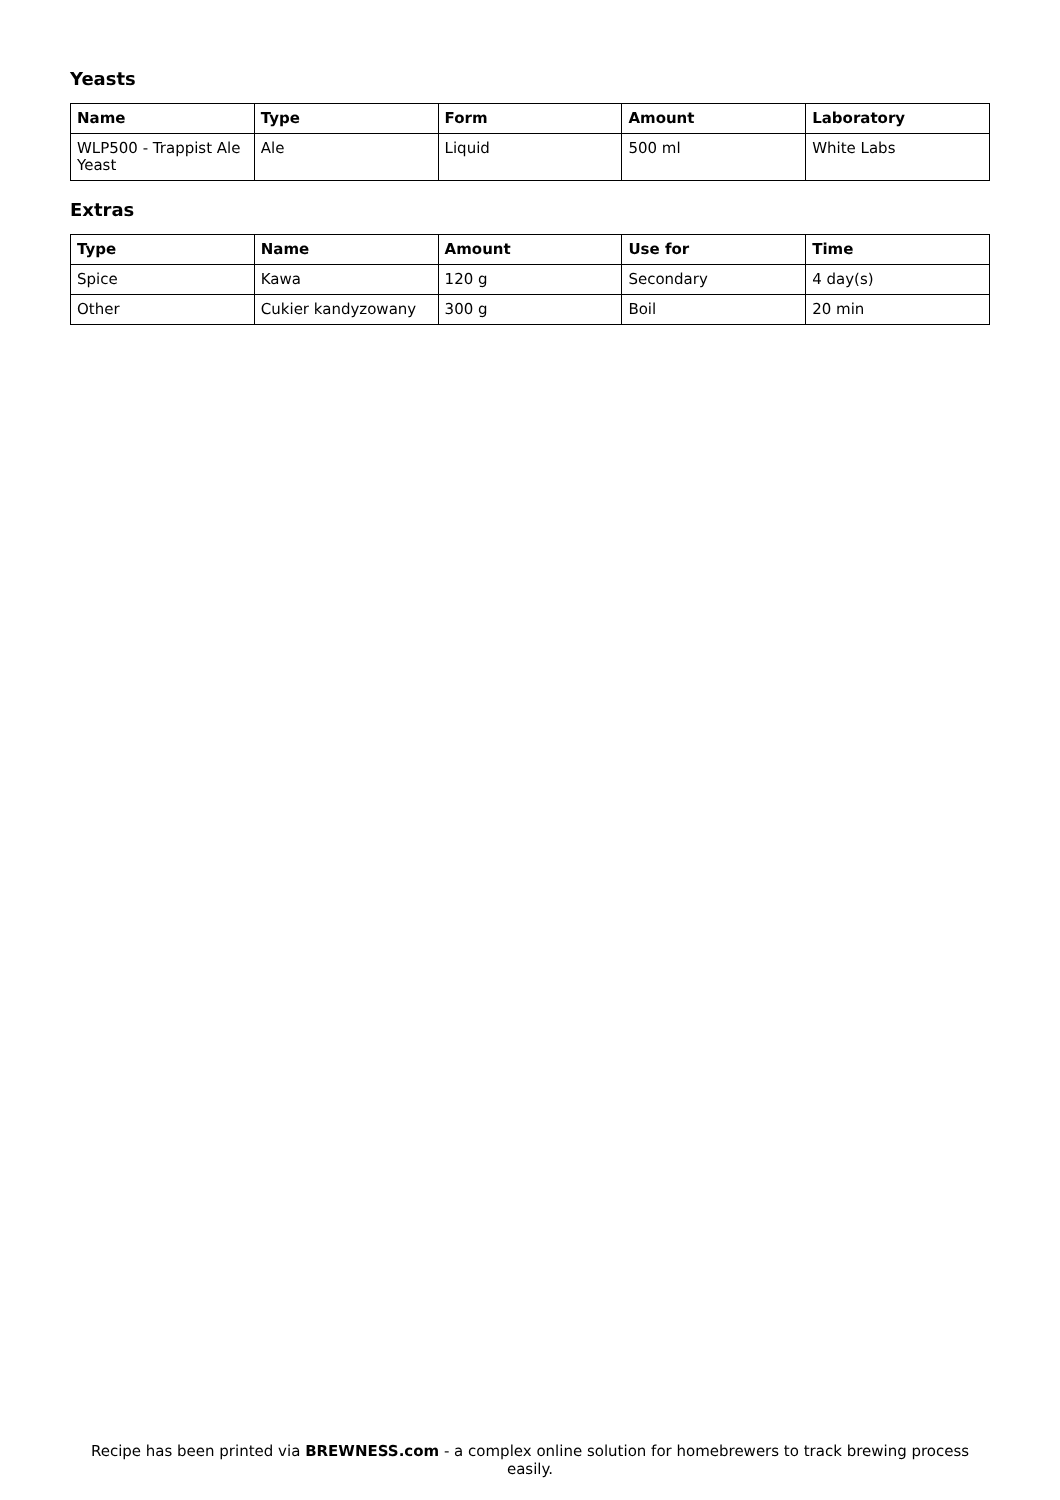Yeasts
| Name | Type | Form | Amount | Laboratory |
| --- | --- | --- | --- | --- |
| WLP500 - Trappist Ale Yeast | Ale | Liquid | 500 ml | White Labs |
Extras
| Type | Name | Amount | Use for | Time |
| --- | --- | --- | --- | --- |
| Spice | Kawa | 120 g | Secondary | 4 day(s) |
| Other | Cukier kandyzowany | 300 g | Boil | 20 min |
Recipe has been printed via BREWNESS.com - a complex online solution for homebrewers to track brewing process easily.